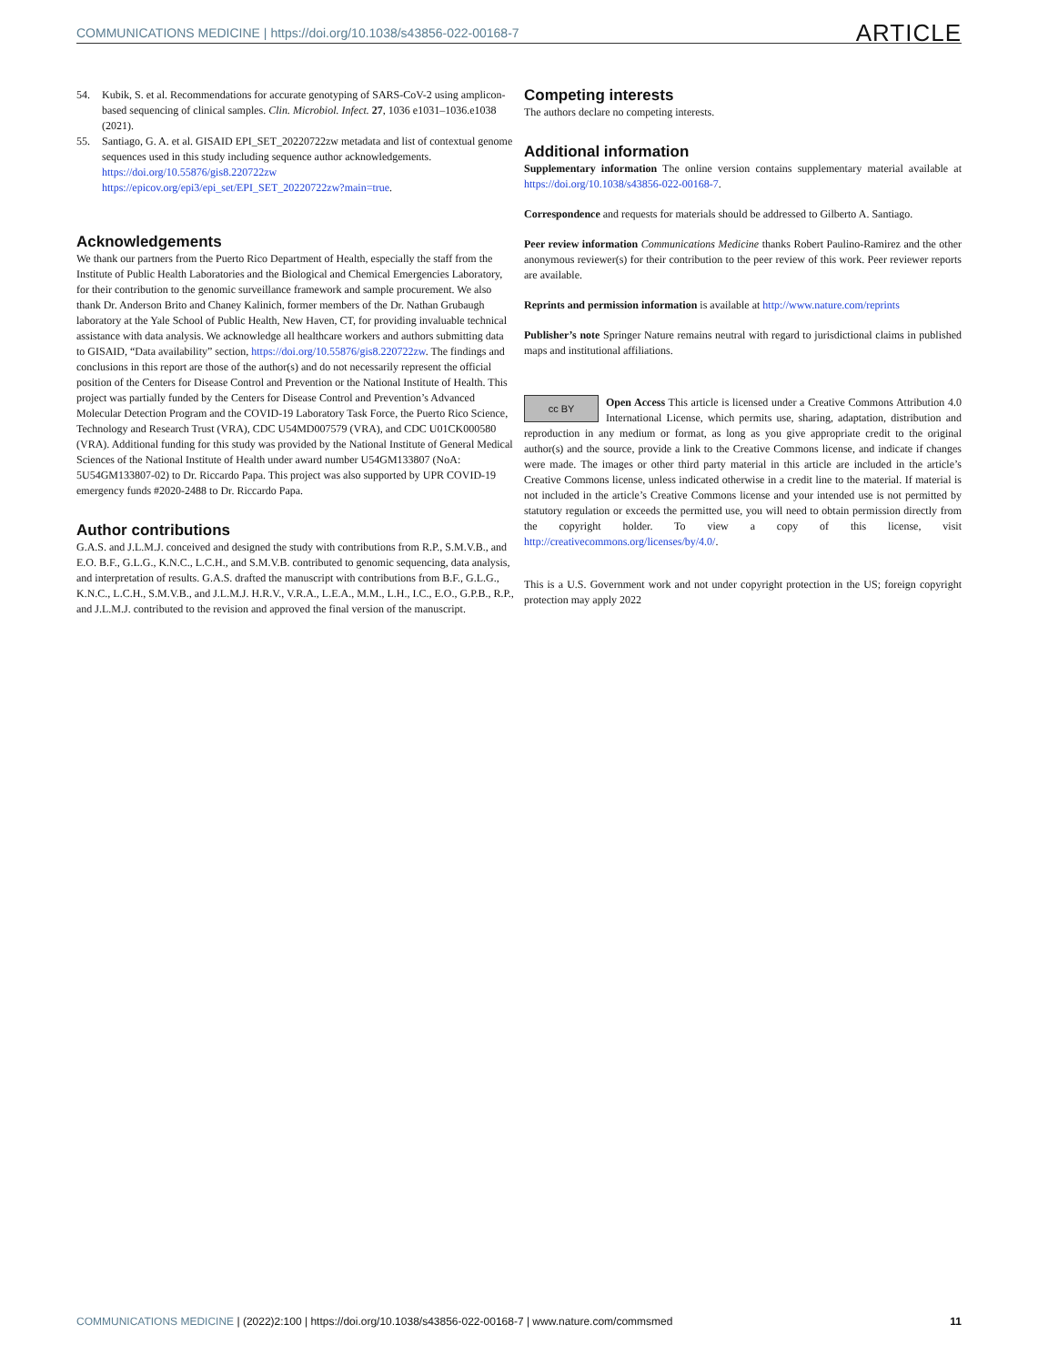COMMUNICATIONS MEDICINE | https://doi.org/10.1038/s43856-022-00168-7 ARTICLE
54. Kubik, S. et al. Recommendations for accurate genotyping of SARS-CoV-2 using amplicon-based sequencing of clinical samples. Clin. Microbiol. Infect. 27, 1036 e1031–1036.e1038 (2021).
55. Santiago, G. A. et al. GISAID EPI_SET_20220722zw metadata and list of contextual genome sequences used in this study including sequence author acknowledgements. https://doi.org/10.55876/gis8.220722zw https://epicov.org/epi3/epi_set/EPI_SET_20220722zw?main=true.
Acknowledgements
We thank our partners from the Puerto Rico Department of Health, especially the staff from the Institute of Public Health Laboratories and the Biological and Chemical Emergencies Laboratory, for their contribution to the genomic surveillance framework and sample procurement. We also thank Dr. Anderson Brito and Chaney Kalinich, former members of the Dr. Nathan Grubaugh laboratory at the Yale School of Public Health, New Haven, CT, for providing invaluable technical assistance with data analysis. We acknowledge all healthcare workers and authors submitting data to GISAID, “Data availability” section, https://doi.org/10.55876/gis8.220722zw. The findings and conclusions in this report are those of the author(s) and do not necessarily represent the official position of the Centers for Disease Control and Prevention or the National Institute of Health. This project was partially funded by the Centers for Disease Control and Prevention’s Advanced Molecular Detection Program and the COVID-19 Laboratory Task Force, the Puerto Rico Science, Technology and Research Trust (VRA), CDC U54MD007579 (VRA), and CDC U01CK000580 (VRA). Additional funding for this study was provided by the National Institute of General Medical Sciences of the National Institute of Health under award number U54GM133807 (NoA: 5U54GM133807-02) to Dr. Riccardo Papa. This project was also supported by UPR COVID-19 emergency funds #2020-2488 to Dr. Riccardo Papa.
Author contributions
G.A.S. and J.L.M.J. conceived and designed the study with contributions from R.P., S.M.V.B., and E.O. B.F., G.L.G., K.N.C., L.C.H., and S.M.V.B. contributed to genomic sequencing, data analysis, and interpretation of results. G.A.S. drafted the manuscript with contributions from B.F., G.L.G., K.N.C., L.C.H., S.M.V.B., and J.L.M.J. H.R.V., V.R.A., L.E.A., M.M., L.H., I.C., E.O., G.P.B., R.P., and J.L.M.J. contributed to the revision and approved the final version of the manuscript.
Competing interests
The authors declare no competing interests.
Additional information
Supplementary information The online version contains supplementary material available at https://doi.org/10.1038/s43856-022-00168-7.
Correspondence and requests for materials should be addressed to Gilberto A. Santiago.
Peer review information Communications Medicine thanks Robert Paulino-Ramirez and the other anonymous reviewer(s) for their contribution to the peer review of this work. Peer reviewer reports are available.
Reprints and permission information is available at http://www.nature.com/reprints
Publisher’s note Springer Nature remains neutral with regard to jurisdictional claims in published maps and institutional affiliations.
cc BY Open Access This article is licensed under a Creative Commons Attribution 4.0 International License, which permits use, sharing, adaptation, distribution and reproduction in any medium or format, as long as you give appropriate credit to the original author(s) and the source, provide a link to the Creative Commons license, and indicate if changes were made. The images or other third party material in this article are included in the article’s Creative Commons license, unless indicated otherwise in a credit line to the material. If material is not included in the article’s Creative Commons license and your intended use is not permitted by statutory regulation or exceeds the permitted use, you will need to obtain permission directly from the copyright holder. To view a copy of this license, visit http://creativecommons.org/licenses/by/4.0/.
This is a U.S. Government work and not under copyright protection in the US; foreign copyright protection may apply 2022
COMMUNICATIONS MEDICINE | (2022)2:100 | https://doi.org/10.1038/s43856-022-00168-7 | www.nature.com/commsmed 11